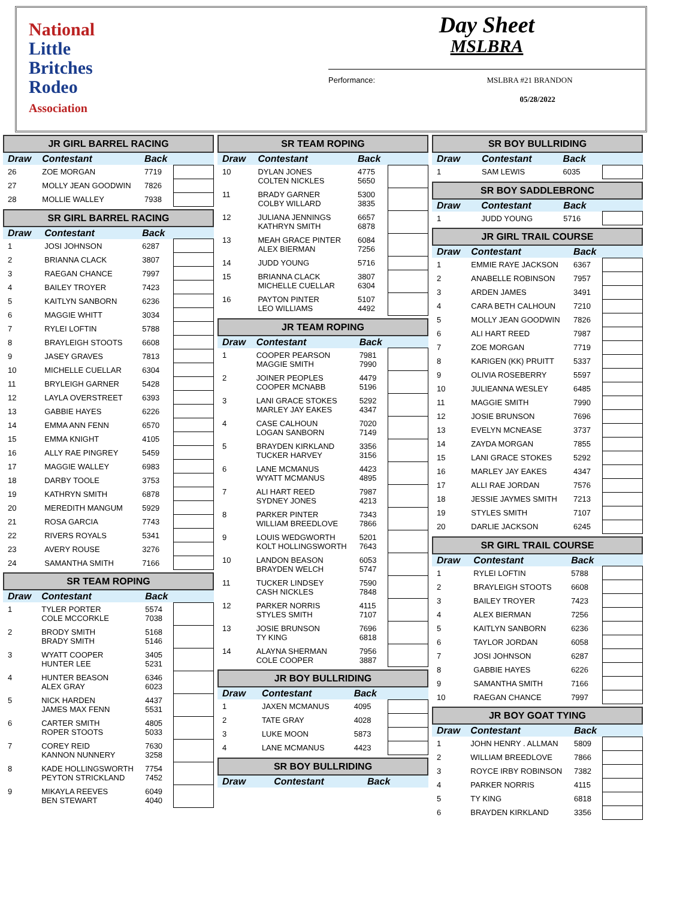National
Little
Britches
Rodeo
Association
Day Sheet
MSLBRA
Performance: MSLBRA #21 BRANDON
05/28/2022
JR GIRL BARREL RACING
| Draw | Contestant | Back | |
| --- | --- | --- | --- |
| 26 | ZOE MORGAN | 7719 | |
| 27 | MOLLY JEAN GOODWIN | 7826 | |
| 28 | MOLLIE WALLEY | 7938 | |
SR GIRL BARREL RACING
| Draw | Contestant | Back | |
| --- | --- | --- | --- |
| 1 | JOSI JOHNSON | 6287 | |
| 2 | BRIANNA CLACK | 3807 | |
| 3 | RAEGAN CHANCE | 7997 | |
| 4 | BAILEY TROYER | 7423 | |
| 5 | KAITLYN SANBORN | 6236 | |
| 6 | MAGGIE WHITT | 3034 | |
| 7 | RYLEI LOFTIN | 5788 | |
| 8 | BRAYLEIGH STOOTS | 6608 | |
| 9 | JASEY GRAVES | 7813 | |
| 10 | MICHELLE CUELLAR | 6304 | |
| 11 | BRYLEIGH GARNER | 5428 | |
| 12 | LAYLA OVERSTREET | 6393 | |
| 13 | GABBIE HAYES | 6226 | |
| 14 | EMMA ANN FENN | 6570 | |
| 15 | EMMA KNIGHT | 4105 | |
| 16 | ALLY RAE PINGREY | 5459 | |
| 17 | MAGGIE WALLEY | 6983 | |
| 18 | DARBY TOOLE | 3753 | |
| 19 | KATHRYN SMITH | 6878 | |
| 20 | MEREDITH MANGUM | 5929 | |
| 21 | ROSA GARCIA | 7743 | |
| 22 | RIVERS ROYALS | 5341 | |
| 23 | AVERY ROUSE | 3276 | |
| 24 | SAMANTHA SMITH | 7166 | |
SR TEAM ROPING
| Draw | Contestant | Back | |
| --- | --- | --- | --- |
| 1 | TYLER PORTER COLE MCCORKLE | 5574 7038 | |
| 2 | BRODY SMITH BRADY SMITH | 5168 5146 | |
| 3 | WYATT COOPER HUNTER LEE | 3405 5231 | |
| 4 | HUNTER BEASON ALEX GRAY | 6346 6023 | |
| 5 | NICK HARDEN JAMES MAX FENN | 4437 5531 | |
| 6 | CARTER SMITH ROPER STOOTS | 4805 5033 | |
| 7 | COREY REID KANNON NUNNERY | 7630 3258 | |
| 8 | KADE HOLLINGSWORTH PEYTON STRICKLAND | 7754 7452 | |
| 9 | MIKAYLA REEVES BEN STEWART | 6049 4040 | |
SR TEAM ROPING
| Draw | Contestant | Back | |
| --- | --- | --- | --- |
| 10 | DYLAN JONES COLTEN NICKLES | 4775 5650 | |
| 11 | BRADY GARNER COLBY WILLARD | 5300 3835 | |
| 12 | JULIANA JENNINGS KATHRYN SMITH | 6657 6878 | |
| 13 | MEAH GRACE PINTER ALEX BIERMAN | 6084 7256 | |
| 14 | JUDD YOUNG | 5716 | |
| 15 | BRIANNA CLACK MICHELLE CUELLAR | 3807 6304 | |
| 16 | PAYTON PINTER LEO WILLIAMS | 5107 4492 | |
JR TEAM ROPING
| Draw | Contestant | Back | |
| --- | --- | --- | --- |
| 1 | COOPER PEARSON MAGGIE SMITH | 7981 7990 | |
| 2 | JOINER PEOPLES COOPER MCNABB | 4479 5196 | |
| 3 | LANI GRACE STOKES MARLEY JAY EAKES | 5292 4347 | |
| 4 | CASE CALHOUN LOGAN SANBORN | 7020 7149 | |
| 5 | BRAYDEN KIRKLAND TUCKER HARVEY | 3356 3156 | |
| 6 | LANE MCMANUS WYATT MCMANUS | 4423 4895 | |
| 7 | ALI HART REED SYDNEY JONES | 7987 4213 | |
| 8 | PARKER PINTER WILLIAM BREEDLOVE | 7343 7866 | |
| 9 | LOUIS WEDGWORTH KOLT HOLLINGSWORTH | 5201 7643 | |
| 10 | LANDON BEASON BRAYDEN WELCH | 6053 5747 | |
| 11 | TUCKER LINDSEY CASH NICKLES | 7590 7848 | |
| 12 | PARKER NORRIS STYLES SMITH | 4115 7107 | |
| 13 | JOSIE BRUNSON TY KING | 7696 6818 | |
| 14 | ALAYNA SHERMAN COLE COOPER | 7956 3887 | |
JR BOY BULLRIDING
| Draw | Contestant | Back | |
| --- | --- | --- | --- |
| 1 | JAXEN MCMANUS | 4095 | |
| 2 | TATE GRAY | 4028 | |
| 3 | LUKE MOON | 5873 | |
| 4 | LANE MCMANUS | 4423 | |
SR BOY BULLRIDING
| Draw | Contestant | Back | |
| --- | --- | --- | --- |
SR BOY BULLRIDING
| Draw | Contestant | Back | |
| --- | --- | --- | --- |
| 1 | SAM LEWIS | 6035 | |
SR BOY SADDLEBRONC
| Draw | Contestant | Back | |
| --- | --- | --- | --- |
| 1 | JUDD YOUNG | 5716 | |
JR GIRL TRAIL COURSE
| Draw | Contestant | Back | |
| --- | --- | --- | --- |
| 1 | EMMIE RAYE JACKSON | 6367 | |
| 2 | ANABELLE ROBINSON | 7957 | |
| 3 | ARDEN JAMES | 3491 | |
| 4 | CARA BETH CALHOUN | 7210 | |
| 5 | MOLLY JEAN GOODWIN | 7826 | |
| 6 | ALI HART REED | 7987 | |
| 7 | ZOE MORGAN | 7719 | |
| 8 | KARIGEN (KK) PRUITT | 5337 | |
| 9 | OLIVIA ROSEBERRY | 5597 | |
| 10 | JULIEANNA WESLEY | 6485 | |
| 11 | MAGGIE SMITH | 7990 | |
| 12 | JOSIE BRUNSON | 7696 | |
| 13 | EVELYN MCNEASE | 3737 | |
| 14 | ZAYDA MORGAN | 7855 | |
| 15 | LANI GRACE STOKES | 5292 | |
| 16 | MARLEY JAY EAKES | 4347 | |
| 17 | ALLI RAE JORDAN | 7576 | |
| 18 | JESSIE JAYMES SMITH | 7213 | |
| 19 | STYLES SMITH | 7107 | |
| 20 | DARLIE JACKSON | 6245 | |
SR GIRL TRAIL COURSE
| Draw | Contestant | Back | |
| --- | --- | --- | --- |
| 1 | RYLEI LOFTIN | 5788 | |
| 2 | BRAYLEIGH STOOTS | 6608 | |
| 3 | BAILEY TROYER | 7423 | |
| 4 | ALEX BIERMAN | 7256 | |
| 5 | KAITLYN SANBORN | 6236 | |
| 6 | TAYLOR JORDAN | 6058 | |
| 7 | JOSI JOHNSON | 6287 | |
| 8 | GABBIE HAYES | 6226 | |
| 9 | SAMANTHA SMITH | 7166 | |
| 10 | RAEGAN CHANCE | 7997 | |
JR BOY GOAT TYING
| Draw | Contestant | Back | |
| --- | --- | --- | --- |
| 1 | JOHN HENRY . ALLMAN | 5809 | |
| 2 | WILLIAM BREEDLOVE | 7866 | |
| 3 | ROYCE IRBY ROBINSON | 7382 | |
| 4 | PARKER NORRIS | 4115 | |
| 5 | TY KING | 6818 | |
| 6 | BRAYDEN KIRKLAND | 3356 | |